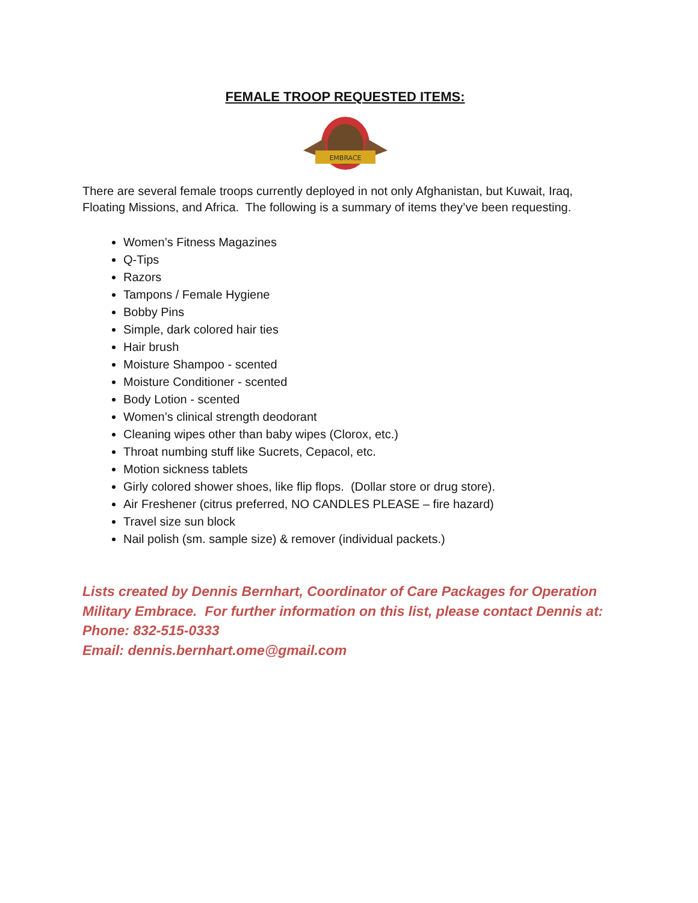FEMALE TROOP REQUESTED ITEMS:
EMBRACE
There are several female troops currently deployed in not only Afghanistan, but Kuwait, Iraq, Floating Missions, and Africa. The following is a summary of items they’ve been requesting.
Women’s Fitness Magazines
Q-Tips
Razors
Tampons / Female Hygiene
Bobby Pins
Simple, dark colored hair ties
Hair brush
Moisture Shampoo - scented
Moisture Conditioner - scented
Body Lotion - scented
Women’s clinical strength deodorant
Cleaning wipes other than baby wipes (Clorox, etc.)
Throat numbing stuff like Sucrets, Cepacol, etc.
Motion sickness tablets
Girly colored shower shoes, like flip flops. (Dollar store or drug store).
Air Freshener (citrus preferred, NO CANDLES PLEASE – fire hazard)
Travel size sun block
Nail polish (sm. sample size) & remover (individual packets.)
Lists created by Dennis Bernhart, Coordinator of Care Packages for Operation Military Embrace. For further information on this list, please contact Dennis at:
Phone: 832-515-0333
Email: dennis.bernhart.ome@gmail.com